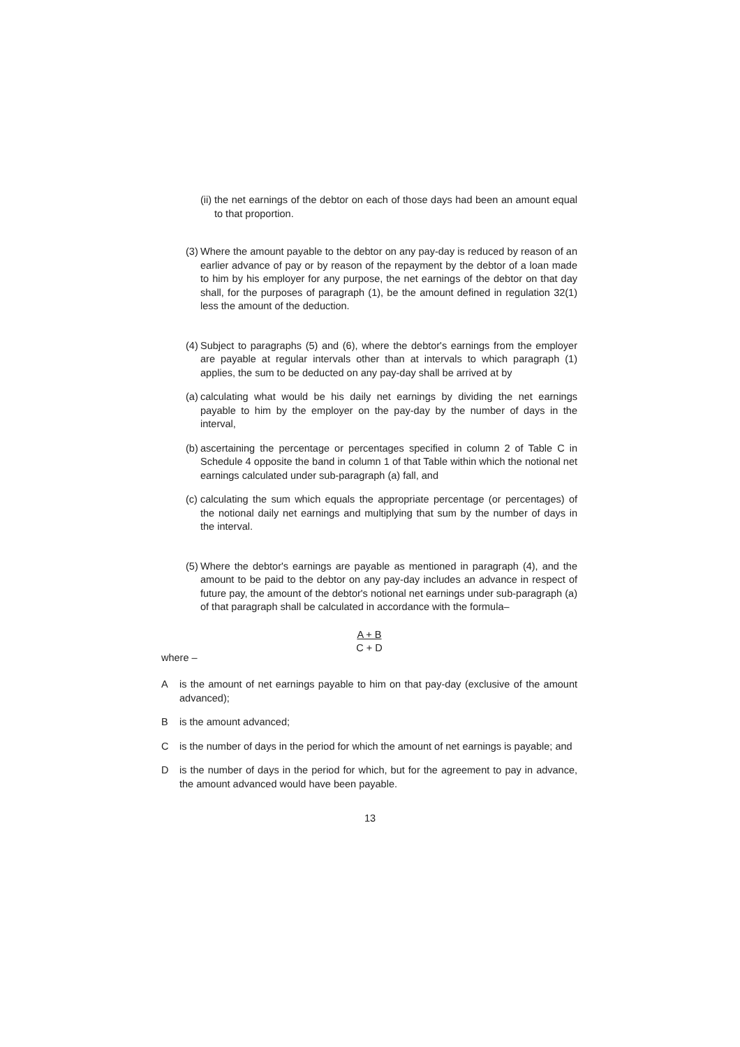(ii)
the net earnings of the debtor on each of those days had been an amount equal to that proportion.
(3)
Where the amount payable to the debtor on any pay-day is reduced by reason of an earlier advance of pay or by reason of the repayment by the debtor of a loan made to him by his employer for any purpose, the net earnings of the debtor on that day shall, for the purposes of paragraph (1), be the amount defined in regulation 32(1) less the amount of the deduction.
(4)
Subject to paragraphs (5) and (6), where the debtor's earnings from the employer are payable at regular intervals other than at intervals to which paragraph (1) applies, the sum to be deducted on any pay-day shall be arrived at by
(a)
calculating what would be his daily net earnings by dividing the net earnings payable to him by the employer on the pay-day by the number of days in the interval,
(b)
ascertaining the percentage or percentages specified in column 2 of Table C in Schedule 4 opposite the band in column 1 of that Table within which the notional net earnings calculated under sub-paragraph (a) fall, and
(c)
calculating the sum which equals the appropriate percentage (or percentages) of the notional daily net earnings and multiplying that sum by the number of days in the interval.
(5)
Where the debtor's earnings are payable as mentioned in paragraph (4), and the amount to be paid to the debtor on any pay-day includes an advance in respect of future pay, the amount of the debtor's notional net earnings under sub-paragraph (a) of that paragraph shall be calculated in accordance with the formula–
A + B
C + D
where –
A is the amount of net earnings payable to him on that pay-day (exclusive of the amount advanced);
B is the amount advanced;
C is the number of days in the period for which the amount of net earnings is payable; and
D is the number of days in the period for which, but for the agreement to pay in advance, the amount advanced would have been payable.
13